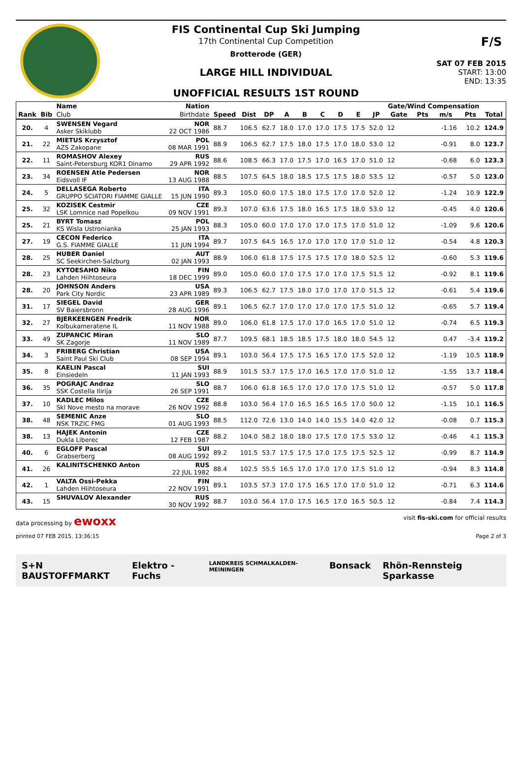FIS Continental Cup Ski Jumping
17th Continental Cup Competition
Brotterode (GER)
LARGE HILL INDIVIDUAL
UNOFFICIAL RESULTS 1ST ROUND
F/S
SAT 07 FEB 2015
START: 13:00
END: 13:35
| | | Name | Nation | | | | | | | | | | Gate/Wind Compensation | | | | |
| --- | --- | --- | --- | --- | --- | --- | --- | --- | --- | --- | --- | --- | --- | --- | --- | --- | --- |
| Rank | Bib | Club | Birthdate | Speed | Dist | DP | A | B | C | D | E | JP | Gate | Pts | m/s | Pts | Total |
| 20. | 4 | SWENSEN Vegard Asker Skiklubb | NOR 22 OCT 1986 | 88.7 | 106.5 | 62.7 | 18.0 | 17.0 | 17.0 | 17.5 | 17.5 | 52.0 | 12 | | -1.16 | 10.2 | 124.9 |
| 21. | 22 | MIETUS Krzysztof AZS Zakopane | POL 08 MAR 1991 | 88.9 | 106.5 | 62.7 | 17.5 | 18.0 | 17.5 | 17.0 | 18.0 | 53.0 | 12 | | -0.91 | 8.0 | 123.7 |
| 22. | 11 | ROMASHOV Alexey Saint-Petersburg KOR1 Dinamo | RUS 29 APR 1992 | 88.6 | 108.5 | 66.3 | 17.0 | 17.5 | 17.0 | 16.5 | 17.0 | 51.0 | 12 | | -0.68 | 6.0 | 123.3 |
| 23. | 34 | ROENSEN Atle Pedersen Eidsvoll IF | NOR 13 AUG 1988 | 88.5 | 107.5 | 64.5 | 18.0 | 18.5 | 17.5 | 17.5 | 18.0 | 53.5 | 12 | | -0.57 | 5.0 | 123.0 |
| 24. | 5 | DELLASEGA Roberto GRUPPO SCIATORI FIAMME GIALLE | ITA 15 JUN 1990 | 89.3 | 105.0 | 60.0 | 17.5 | 18.0 | 17.5 | 17.0 | 17.0 | 52.0 | 12 | | -1.24 | 10.9 | 122.9 |
| 25. | 32 | KOZISEK Cestmir LSK Lomnice nad Popelkou | CZE 09 NOV 1991 | 89.3 | 107.0 | 63.6 | 17.5 | 18.0 | 16.5 | 17.5 | 18.0 | 53.0 | 12 | | -0.45 | 4.0 | 120.6 |
| 25. | 21 | BYRT Tomasz KS Wisla Ustronianka | POL 25 JAN 1993 | 88.3 | 105.0 | 60.0 | 17.0 | 17.0 | 17.0 | 17.5 | 17.0 | 51.0 | 12 | | -1.09 | 9.6 | 120.6 |
| 27. | 19 | CECON Federico G.S. FIAMME GIALLE | ITA 11 JUN 1994 | 89.7 | 107.5 | 64.5 | 16.5 | 17.0 | 17.0 | 17.0 | 17.0 | 51.0 | 12 | | -0.54 | 4.8 | 120.3 |
| 28. | 25 | HUBER Daniel SC Seekirchen-Salzburg | AUT 02 JAN 1993 | 88.9 | 106.0 | 61.8 | 17.5 | 17.5 | 17.5 | 17.0 | 18.0 | 52.5 | 12 | | -0.60 | 5.3 | 119.6 |
| 28. | 23 | KYTOESAHO Niko Lahden Hiihtoseura | FIN 18 DEC 1999 | 89.0 | 105.0 | 60.0 | 17.0 | 17.5 | 17.0 | 17.0 | 17.5 | 51.5 | 12 | | -0.92 | 8.1 | 119.6 |
| 28. | 20 | JOHNSON Anders Park City Nordic | USA 23 APR 1989 | 89.3 | 106.5 | 62.7 | 17.5 | 18.0 | 17.0 | 17.0 | 17.0 | 51.5 | 12 | | -0.61 | 5.4 | 119.6 |
| 31. | 17 | SIEGEL David SV Baiersbronn | GER 28 AUG 1996 | 89.1 | 106.5 | 62.7 | 17.0 | 17.0 | 17.0 | 17.0 | 17.5 | 51.0 | 12 | | -0.65 | 5.7 | 119.4 |
| 32. | 27 | BJERKEENGEN Fredrik Kolbukameratene IL | NOR 11 NOV 1988 | 89.0 | 106.0 | 61.8 | 17.5 | 17.0 | 17.0 | 16.5 | 17.0 | 51.0 | 12 | | -0.74 | 6.5 | 119.3 |
| 33. | 49 | ZUPANCIC Miran SK Zagorje | SLO 11 NOV 1989 | 87.7 | 109.5 | 68.1 | 18.5 | 18.5 | 17.5 | 18.0 | 18.0 | 54.5 | 12 | | 0.47 | -3.4 | 119.2 |
| 34. | 3 | FRIBERG Christian Saint Paul Ski Club | USA 08 SEP 1994 | 89.1 | 103.0 | 56.4 | 17.5 | 17.5 | 16.5 | 17.0 | 17.5 | 52.0 | 12 | | -1.19 | 10.5 | 118.9 |
| 35. | 8 | KAELIN Pascal Einsiedeln | SUI 11 JAN 1993 | 88.9 | 101.5 | 53.7 | 17.5 | 17.0 | 16.5 | 17.0 | 17.0 | 51.0 | 12 | | -1.55 | 13.7 | 118.4 |
| 36. | 35 | POGRAJC Andraz SSK Costella Ilirija | SLO 26 SEP 1991 | 88.7 | 106.0 | 61.8 | 16.5 | 17.0 | 17.0 | 17.0 | 17.5 | 51.0 | 12 | | -0.57 | 5.0 | 117.8 |
| 37. | 10 | KADLEC Milos Skl Nove mesto na morave | CZE 26 NOV 1992 | 88.8 | 103.0 | 56.4 | 17.0 | 16.5 | 16.5 | 16.5 | 17.0 | 50.0 | 12 | | -1.15 | 10.1 | 116.5 |
| 38. | 48 | SEMENIC Anze NSK TRZIC FMG | SLO 01 AUG 1993 | 88.5 | 112.0 | 72.6 | 13.0 | 14.0 | 14.0 | 15.5 | 14.0 | 42.0 | 12 | | -0.08 | 0.7 | 115.3 |
| 38. | 13 | HAJEK Antonin Dukla Liberec | CZE 12 FEB 1987 | 88.2 | 104.0 | 58.2 | 18.0 | 18.0 | 17.5 | 17.0 | 17.5 | 53.0 | 12 | | -0.46 | 4.1 | 115.3 |
| 40. | 6 | EGLOFF Pascal Grabserberg | SUI 08 AUG 1992 | 89.2 | 101.5 | 53.7 | 17.5 | 17.5 | 17.0 | 17.5 | 17.5 | 52.5 | 12 | | -0.99 | 8.7 | 114.9 |
| 41. | 26 | KALINITSCHENKO Anton | RUS 22 JUL 1982 | 88.4 | 102.5 | 55.5 | 16.5 | 17.0 | 17.0 | 17.0 | 17.5 | 51.0 | 12 | | -0.94 | 8.3 | 114.8 |
| 42. | 1 | VALTA Ossi-Pekka Lahden Hiihtoseura | FIN 22 NOV 1991 | 89.1 | 103.5 | 57.3 | 17.0 | 17.5 | 16.5 | 17.0 | 17.0 | 51.0 | 12 | | -0.71 | 6.3 | 114.6 |
| 43. | 15 | SHUVALOV Alexander | RUS 30 NOV 1992 | 88.7 | 103.0 | 56.4 | 17.0 | 17.5 | 16.5 | 17.0 | 16.5 | 50.5 | 12 | | -0.84 | 7.4 | 114.3 |
data processing by ewoxx visit fis-ski.com for official results
printed 07 FEB 2015, 13:36:15 Page 2 of 3
S+N BAUSTOFFMARKT Elektro - Fuchs
LANDKREIS SCHMALKALDEN-MEININGEN
Bonsack Rhön-Rennsteig Sparkasse